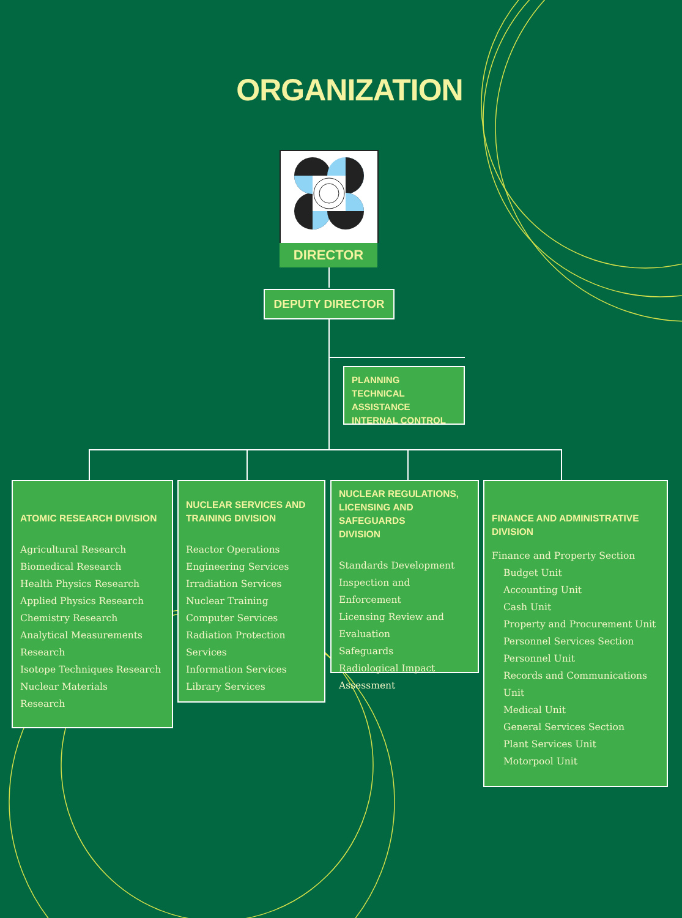ORGANIZATION
DIRECTOR
DEPUTY DIRECTOR
PLANNING
TECHNICAL ASSISTANCE
INTERNAL CONTROL
ATOMIC RESEARCH DIVISION
Agricultural Research
Biomedical Research
Health Physics Research
Applied Physics Research
Chemistry Research
Analytical Measurements Research
Isotope Techniques Research
Nuclear Materials
Research
NUCLEAR SERVICES AND
TRAINING DIVISION
Reactor Operations
Engineering Services
Irradiation Services
Nuclear Training
Computer Services
Radiation Protection Services
Information Services
Library Services
NUCLEAR REGULATIONS,
LICENSING AND SAFEGUARDS
DIVISION
Standards Development
Inspection and Enforcement
Licensing Review and
Evaluation
Safeguards
Radiological Impact
Assessment
FINANCE AND ADMINISTRATIVE
DIVISION
Finance and Property Section
Budget Unit
Accounting Unit
Cash Unit
Property and Procurement Unit
Personnel Services Section
Personnel Unit
Records and Communications Unit
Medical Unit
General Services Section
Plant Services Unit
Motorpool Unit